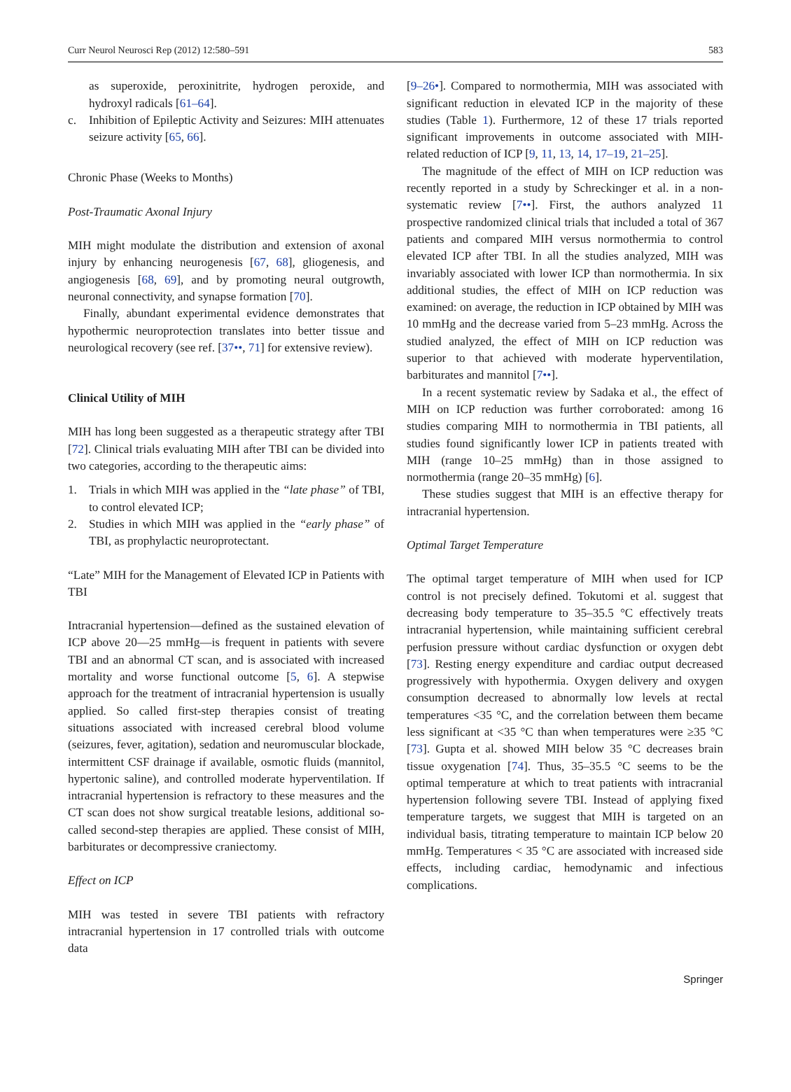Curr Neurol Neurosci Rep (2012) 12:580–591 583
as superoxide, peroxinitrite, hydrogen peroxide, and hydroxyl radicals [61–64].
c. Inhibition of Epileptic Activity and Seizures: MIH attenuates seizure activity [65, 66].
Chronic Phase (Weeks to Months)
Post-Traumatic Axonal Injury
MIH might modulate the distribution and extension of axonal injury by enhancing neurogenesis [67, 68], gliogenesis, and angiogenesis [68, 69], and by promoting neural outgrowth, neuronal connectivity, and synapse formation [70].
Finally, abundant experimental evidence demonstrates that hypothermic neuroprotection translates into better tissue and neurological recovery (see ref. [37••, 71] for extensive review).
Clinical Utility of MIH
MIH has long been suggested as a therapeutic strategy after TBI [72]. Clinical trials evaluating MIH after TBI can be divided into two categories, according to the therapeutic aims:
1. Trials in which MIH was applied in the “late phase” of TBI, to control elevated ICP;
2. Studies in which MIH was applied in the “early phase” of TBI, as prophylactic neuroprotectant.
“Late” MIH for the Management of Elevated ICP in Patients with TBI
Intracranial hypertension—defined as the sustained elevation of ICP above 20—25 mmHg—is frequent in patients with severe TBI and an abnormal CT scan, and is associated with increased mortality and worse functional outcome [5, 6]. A stepwise approach for the treatment of intracranial hypertension is usually applied. So called first-step therapies consist of treating situations associated with increased cerebral blood volume (seizures, fever, agitation), sedation and neuromuscular blockade, intermittent CSF drainage if available, osmotic fluids (mannitol, hypertonic saline), and controlled moderate hyperventilation. If intracranial hypertension is refractory to these measures and the CT scan does not show surgical treatable lesions, additional so-called second-step therapies are applied. These consist of MIH, barbiturates or decompressive craniectomy.
Effect on ICP
MIH was tested in severe TBI patients with refractory intracranial hypertension in 17 controlled trials with outcome data
[9–26•]. Compared to normothermia, MIH was associated with significant reduction in elevated ICP in the majority of these studies (Table 1). Furthermore, 12 of these 17 trials reported significant improvements in outcome associated with MIH-related reduction of ICP [9, 11, 13, 14, 17–19, 21–25].
The magnitude of the effect of MIH on ICP reduction was recently reported in a study by Schreckinger et al. in a non-systematic review [7••]. First, the authors analyzed 11 prospective randomized clinical trials that included a total of 367 patients and compared MIH versus normothermia to control elevated ICP after TBI. In all the studies analyzed, MIH was invariably associated with lower ICP than normothermia. In six additional studies, the effect of MIH on ICP reduction was examined: on average, the reduction in ICP obtained by MIH was 10 mmHg and the decrease varied from 5–23 mmHg. Across the studied analyzed, the effect of MIH on ICP reduction was superior to that achieved with moderate hyperventilation, barbiturates and mannitol [7••].
In a recent systematic review by Sadaka et al., the effect of MIH on ICP reduction was further corroborated: among 16 studies comparing MIH to normothermia in TBI patients, all studies found significantly lower ICP in patients treated with MIH (range 10–25 mmHg) than in those assigned to normothermia (range 20–35 mmHg) [6].
These studies suggest that MIH is an effective therapy for intracranial hypertension.
Optimal Target Temperature
The optimal target temperature of MIH when used for ICP control is not precisely defined. Tokutomi et al. suggest that decreasing body temperature to 35–35.5 °C effectively treats intracranial hypertension, while maintaining sufficient cerebral perfusion pressure without cardiac dysfunction or oxygen debt [73]. Resting energy expenditure and cardiac output decreased progressively with hypothermia. Oxygen delivery and oxygen consumption decreased to abnormally low levels at rectal temperatures <35 °C, and the correlation between them became less significant at <35 °C than when temperatures were ≥35 °C [73]. Gupta et al. showed MIH below 35 °C decreases brain tissue oxygenation [74]. Thus, 35–35.5 °C seems to be the optimal temperature at which to treat patients with intracranial hypertension following severe TBI. Instead of applying fixed temperature targets, we suggest that MIH is targeted on an individual basis, titrating temperature to maintain ICP below 20 mmHg. Temperatures < 35 °C are associated with increased side effects, including cardiac, hemodynamic and infectious complications.
Springer